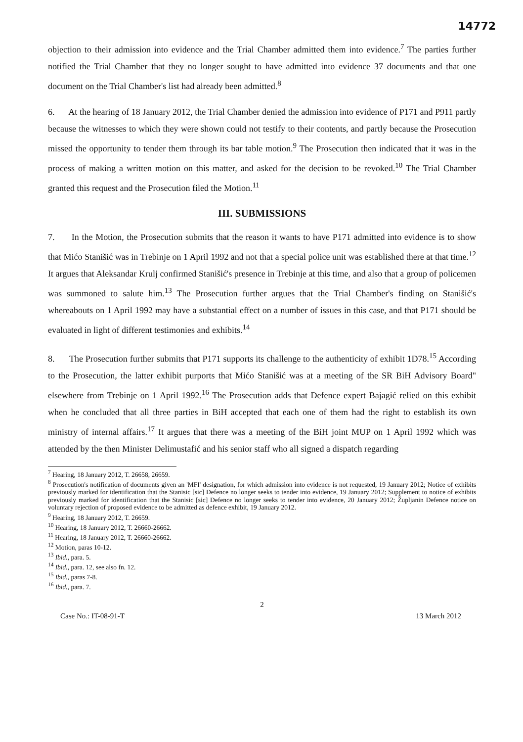14772
objection to their admission into evidence and the Trial Chamber admitted them into evidence.<sup>7</sup> The parties further notified the Trial Chamber that they no longer sought to have admitted into evidence 37 documents and that one document on the Trial Chamber's list had already been admitted.<sup>8</sup>
6. At the hearing of 18 January 2012, the Trial Chamber denied the admission into evidence of P171 and P911 partly because the witnesses to which they were shown could not testify to their contents, and partly because the Prosecution missed the opportunity to tender them through its bar table motion.<sup>9</sup> The Prosecution then indicated that it was in the process of making a written motion on this matter, and asked for the decision to be revoked.<sup>10</sup> The Trial Chamber granted this request and the Prosecution filed the Motion.<sup>11</sup>
III. SUBMISSIONS
7. In the Motion, the Prosecution submits that the reason it wants to have P171 admitted into evidence is to show that Mićo Stanišić was in Trebinje on 1 April 1992 and not that a special police unit was established there at that time.<sup>12</sup> It argues that Aleksandar Krulj confirmed Stanišić's presence in Trebinje at this time, and also that a group of policemen was summoned to salute him.<sup>13</sup> The Prosecution further argues that the Trial Chamber's finding on Stanišić's whereabouts on 1 April 1992 may have a substantial effect on a number of issues in this case, and that P171 should be evaluated in light of different testimonies and exhibits.<sup>14</sup>
8. The Prosecution further submits that P171 supports its challenge to the authenticity of exhibit 1D78.<sup>15</sup> According to the Prosecution, the latter exhibit purports that Mićo Stanišić was at a meeting of the SR BiH Advisory Board" elsewhere from Trebinje on 1 April 1992.<sup>16</sup> The Prosecution adds that Defence expert Bajagić relied on this exhibit when he concluded that all three parties in BiH accepted that each one of them had the right to establish its own ministry of internal affairs.<sup>17</sup> It argues that there was a meeting of the BiH joint MUP on 1 April 1992 which was attended by the then Minister Delimustafić and his senior staff who all signed a dispatch regarding
<sup>7</sup> Hearing, 18 January 2012, T. 26658, 26659.
<sup>8</sup> Prosecution's notification of documents given an 'MFI' designation, for which admission into evidence is not requested, 19 January 2012; Notice of exhibits previously marked for identification that the Stanisic [sic] Defence no longer seeks to tender into evidence, 19 January 2012; Supplement to notice of exhibits previously marked for identification that the Stanisic [sic] Defence no longer seeks to tender into evidence, 20 January 2012; Župljanin Defence notice on voluntary rejection of proposed evidence to be admitted as defence exhibit, 19 January 2012.
<sup>9</sup> Hearing, 18 January 2012, T. 26659.
<sup>10</sup> Hearing, 18 January 2012, T. 26660-26662.
<sup>11</sup> Hearing, 18 January 2012, T. 26660-26662.
<sup>12</sup> Motion, paras 10-12.
<sup>13</sup> Ibid., para. 5.
<sup>14</sup> Ibid., para. 12, see also fn. 12.
<sup>15</sup> Ibid., paras 7-8.
<sup>16</sup> Ibid., para. 7.
2
Case No.: IT-08-91-T 13 March 2012